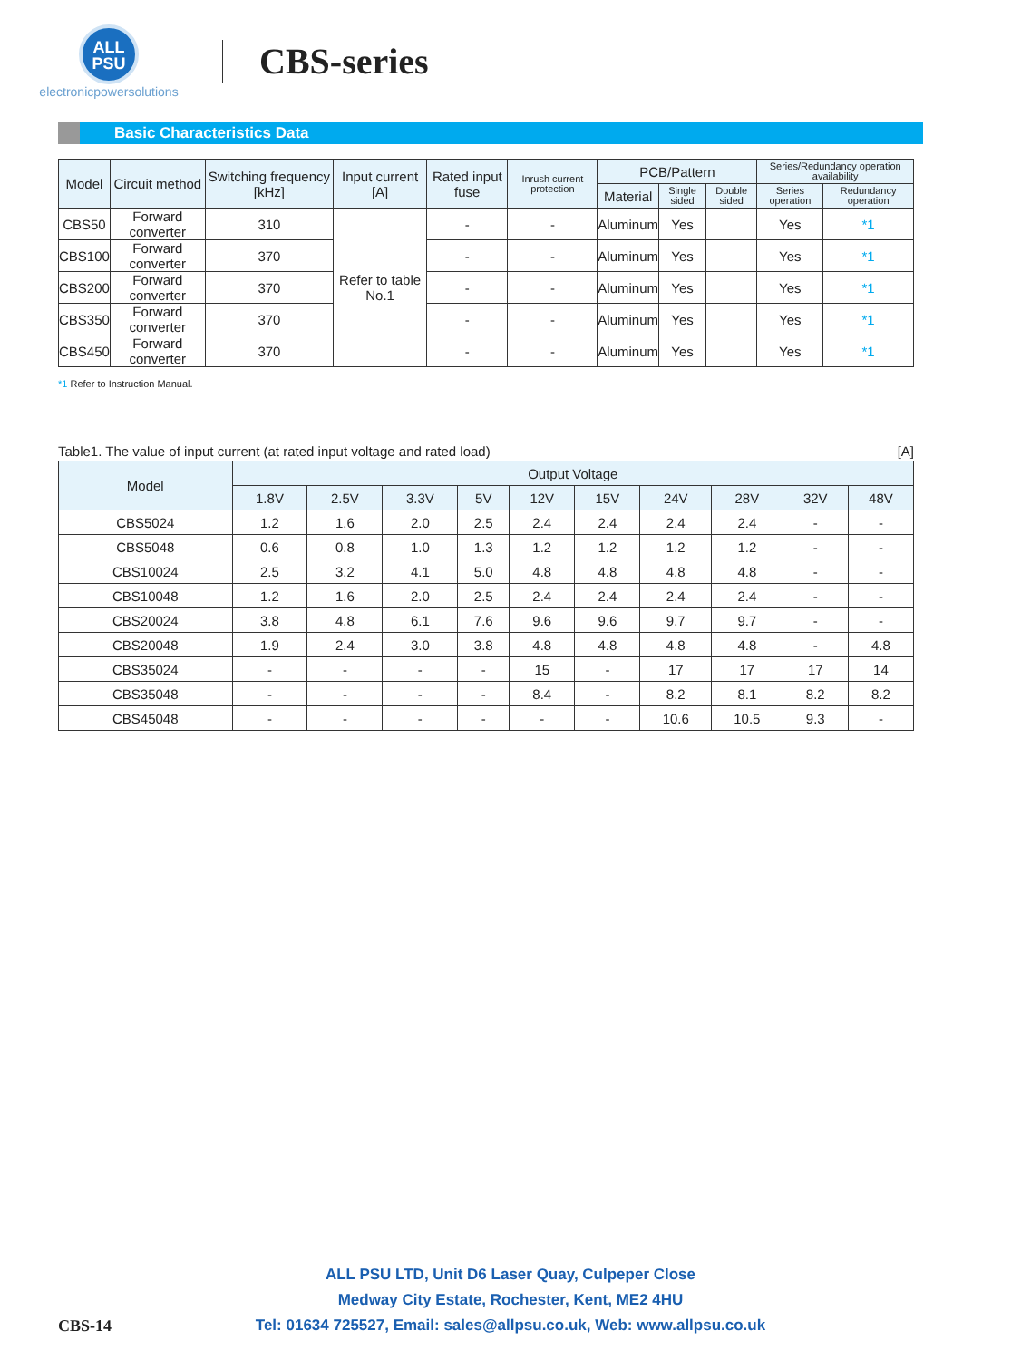ALL
PSU
electronicpowersolutions
CBS-series
Basic Characteristics Data
| Model | Circuit method | Switching frequency [kHz] | Input current [A] | Rated input fuse | Inrush current protection | PCB/Pattern | | | Series/Redundancy operation availability | |
| --- | --- | --- | --- | --- | --- | --- | --- | --- | --- | --- |
| | | | | | | Material | Single sided | Double sided | Series operation | Redundancy operation |
| CBS50 | Forward converter | 310 | Refer to table No.1 | - | - | Aluminum | Yes | | Yes | *1 |
| CBS100 | Forward converter | 370 | | - | - | Aluminum | Yes | | Yes | *1 |
| CBS200 | Forward converter | 370 | | - | - | Aluminum | Yes | | Yes | *1 |
| CBS350 | Forward converter | 370 | | - | - | Aluminum | Yes | | Yes | *1 |
| CBS450 | Forward converter | 370 | | - | - | Aluminum | Yes | | Yes | *1 |
*1 Refer to Instruction Manual.
Table1. The value of input current (at rated input voltage and rated load) [A]
| Model | Output Voltage | | | | | | | | | |
| --- | --- | --- | --- | --- | --- | --- | --- | --- | --- | --- |
| | 1.8V | 2.5V | 3.3V | 5V | 12V | 15V | 24V | 28V | 32V | 48V |
| CBS5024 | 1.2 | 1.6 | 2.0 | 2.5 | 2.4 | 2.4 | 2.4 | 2.4 | - | - |
| CBS5048 | 0.6 | 0.8 | 1.0 | 1.3 | 1.2 | 1.2 | 1.2 | 1.2 | - | - |
| CBS10024 | 2.5 | 3.2 | 4.1 | 5.0 | 4.8 | 4.8 | 4.8 | 4.8 | - | - |
| CBS10048 | 1.2 | 1.6 | 2.0 | 2.5 | 2.4 | 2.4 | 2.4 | 2.4 | - | - |
| CBS20024 | 3.8 | 4.8 | 6.1 | 7.6 | 9.6 | 9.6 | 9.7 | 9.7 | - | - |
| CBS20048 | 1.9 | 2.4 | 3.0 | 3.8 | 4.8 | 4.8 | 4.8 | 4.8 | - | 4.8 |
| CBS35024 | - | - | - | - | 15 | - | 17 | 17 | 17 | 14 |
| CBS35048 | - | - | - | - | 8.4 | - | 8.2 | 8.1 | 8.2 | 8.2 |
| CBS45048 | - | - | - | - | - | - | 10.6 | 10.5 | 9.3 | - |
ALL PSU LTD, Unit D6 Laser Quay, Culpeper Close
Medway City Estate, Rochester, Kent, ME2 4HU
Tel: 01634 725527, Email: sales@allpsu.co.uk, Web: www.allpsu.co.uk
CBS-14